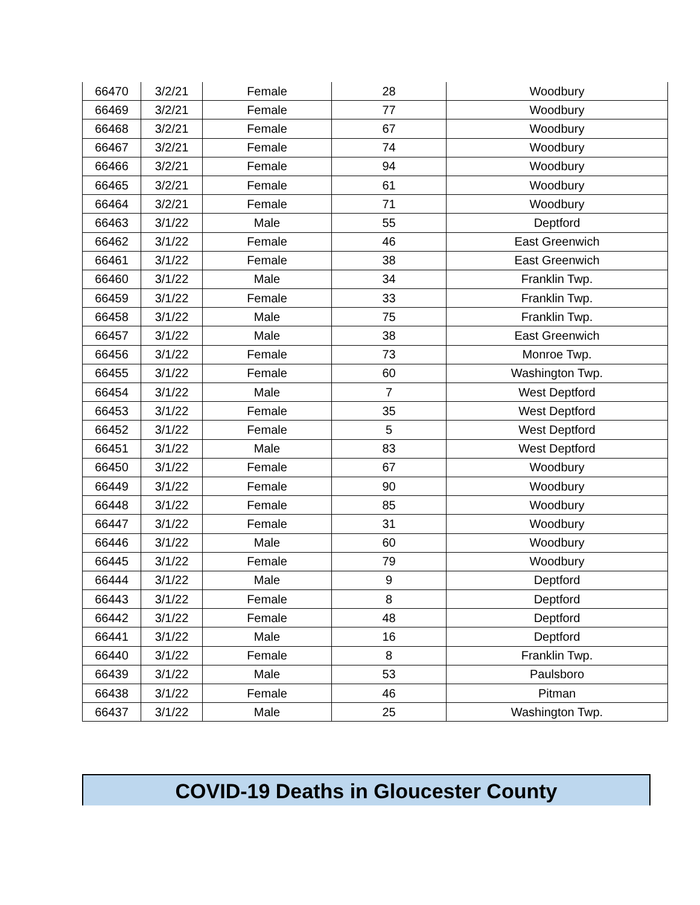| 66470 | 3/2/21 | Female | 28 | Woodbury |
| 66469 | 3/2/21 | Female | 77 | Woodbury |
| 66468 | 3/2/21 | Female | 67 | Woodbury |
| 66467 | 3/2/21 | Female | 74 | Woodbury |
| 66466 | 3/2/21 | Female | 94 | Woodbury |
| 66465 | 3/2/21 | Female | 61 | Woodbury |
| 66464 | 3/2/21 | Female | 71 | Woodbury |
| 66463 | 3/1/22 | Male | 55 | Deptford |
| 66462 | 3/1/22 | Female | 46 | East Greenwich |
| 66461 | 3/1/22 | Female | 38 | East Greenwich |
| 66460 | 3/1/22 | Male | 34 | Franklin Twp. |
| 66459 | 3/1/22 | Female | 33 | Franklin Twp. |
| 66458 | 3/1/22 | Male | 75 | Franklin Twp. |
| 66457 | 3/1/22 | Male | 38 | East Greenwich |
| 66456 | 3/1/22 | Female | 73 | Monroe Twp. |
| 66455 | 3/1/22 | Female | 60 | Washington Twp. |
| 66454 | 3/1/22 | Male | 7 | West Deptford |
| 66453 | 3/1/22 | Female | 35 | West Deptford |
| 66452 | 3/1/22 | Female | 5 | West Deptford |
| 66451 | 3/1/22 | Male | 83 | West Deptford |
| 66450 | 3/1/22 | Female | 67 | Woodbury |
| 66449 | 3/1/22 | Female | 90 | Woodbury |
| 66448 | 3/1/22 | Female | 85 | Woodbury |
| 66447 | 3/1/22 | Female | 31 | Woodbury |
| 66446 | 3/1/22 | Male | 60 | Woodbury |
| 66445 | 3/1/22 | Female | 79 | Woodbury |
| 66444 | 3/1/22 | Male | 9 | Deptford |
| 66443 | 3/1/22 | Female | 8 | Deptford |
| 66442 | 3/1/22 | Female | 48 | Deptford |
| 66441 | 3/1/22 | Male | 16 | Deptford |
| 66440 | 3/1/22 | Female | 8 | Franklin Twp. |
| 66439 | 3/1/22 | Male | 53 | Paulsboro |
| 66438 | 3/1/22 | Female | 46 | Pitman |
| 66437 | 3/1/22 | Male | 25 | Washington Twp. |
COVID-19 Deaths in Gloucester County